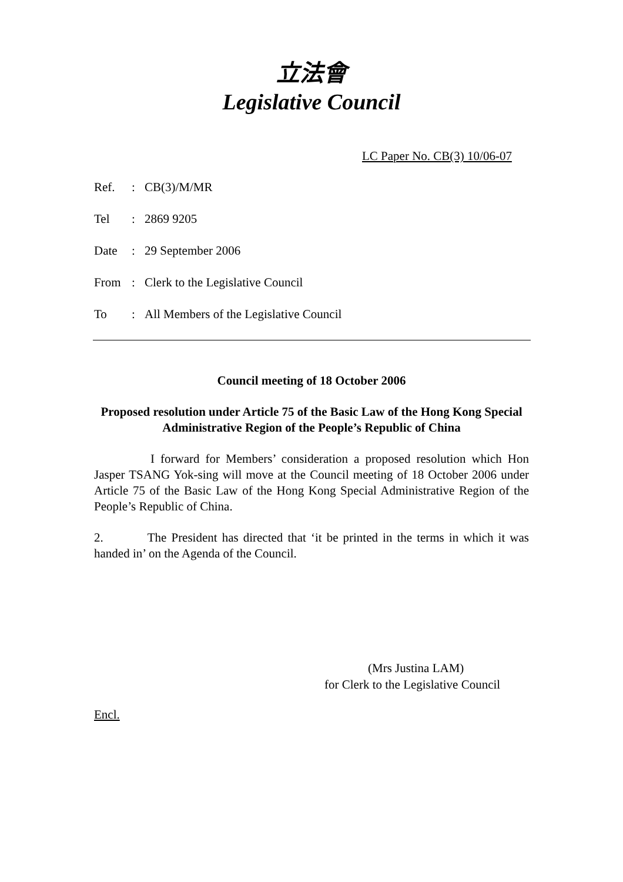立法會
Legislative Council
LC Paper No. CB(3) 10/06-07
Ref.: CB(3)/M/MR
Tel: 2869 9205
Date: 29 September 2006
From: Clerk to the Legislative Council
To: All Members of the Legislative Council
Council meeting of 18 October 2006
Proposed resolution under Article 75 of the Basic Law of the Hong Kong Special Administrative Region of the People’s Republic of China
I forward for Members’ consideration a proposed resolution which Hon Jasper TSANG Yok-sing will move at the Council meeting of 18 October 2006 under Article 75 of the Basic Law of the Hong Kong Special Administrative Region of the People’s Republic of China.
2. The President has directed that ‘it be printed in the terms in which it was handed in’ on the Agenda of the Council.
(Mrs Justina LAM)
for Clerk to the Legislative Council
Encl.